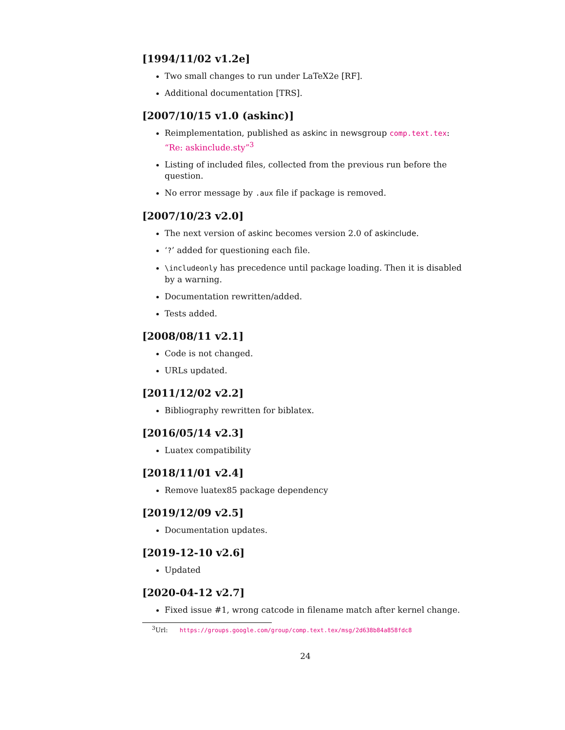[1994/11/02 v1.2e]
Two small changes to run under LaTeX2e [RF].
Additional documentation [TRS].
[2007/10/15 v1.0 (askinc)]
Reimplementation, published as askinc in newsgroup comp.text.tex: “Re: askinclude.sty”<sup>3</sup>
Listing of included files, collected from the previous run before the question.
No error message by .aux file if package is removed.
[2007/10/23 v2.0]
The next version of askinc becomes version 2.0 of askinclude.
‘?’ added for questioning each file.
\includeonly has precedence until package loading. Then it is disabled by a warning.
Documentation rewritten/added.
Tests added.
[2008/08/11 v2.1]
Code is not changed.
URLs updated.
[2011/12/02 v2.2]
Bibliography rewritten for biblatex.
[2016/05/14 v2.3]
Luatex compatibility
[2018/11/01 v2.4]
Remove luatex85 package dependency
[2019/12/09 v2.5]
Documentation updates.
[2019-12-10 v2.6]
Updated
[2020-04-12 v2.7]
Fixed issue #1, wrong catcode in filename match after kernel change.
<sup>3</sup> Url: https://groups.google.com/group/comp.text.tex/msg/2d638b84a858fdc8
24